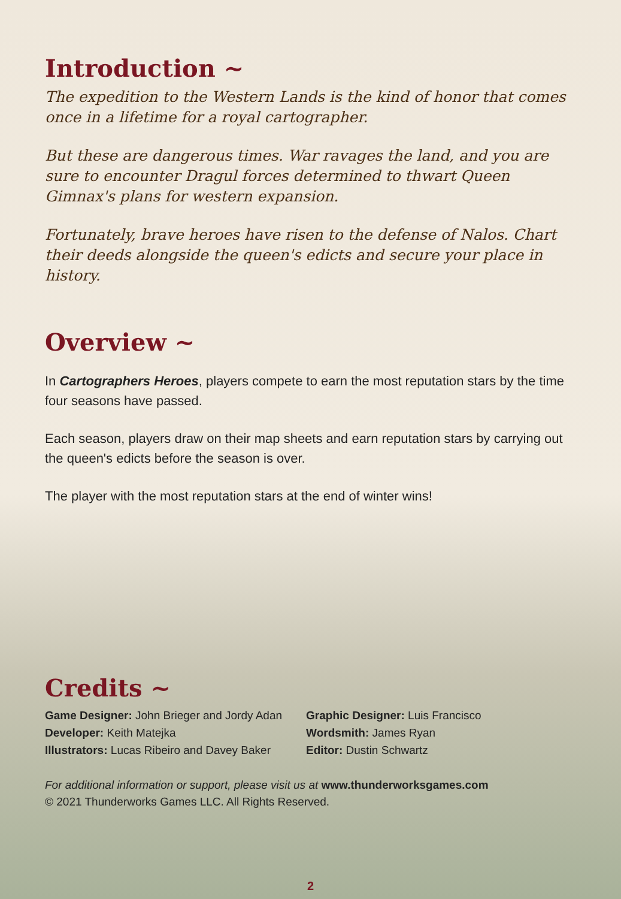Introduction ~
The expedition to the Western Lands is the kind of honor that comes once in a lifetime for a royal cartographer.
But these are dangerous times. War ravages the land, and you are sure to encounter Dragul forces determined to thwart Queen Gimnax's plans for western expansion.
Fortunately, brave heroes have risen to the defense of Nalos. Chart their deeds alongside the queen's edicts and secure your place in history.
Overview ~
In Cartographers Heroes, players compete to earn the most reputation stars by the time four seasons have passed.
Each season, players draw on their map sheets and earn reputation stars by carrying out the queen's edicts before the season is over.
The player with the most reputation stars at the end of winter wins!
Credits ~
Game Designer: John Brieger and Jordy Adan
Developer: Keith Matejka
Illustrators: Lucas Ribeiro and Davey Baker
Graphic Designer: Luis Francisco
Wordsmith: James Ryan
Editor: Dustin Schwartz
For additional information or support, please visit us at www.thunderworksgames.com
© 2021 Thunderworks Games LLC. All Rights Reserved.
2